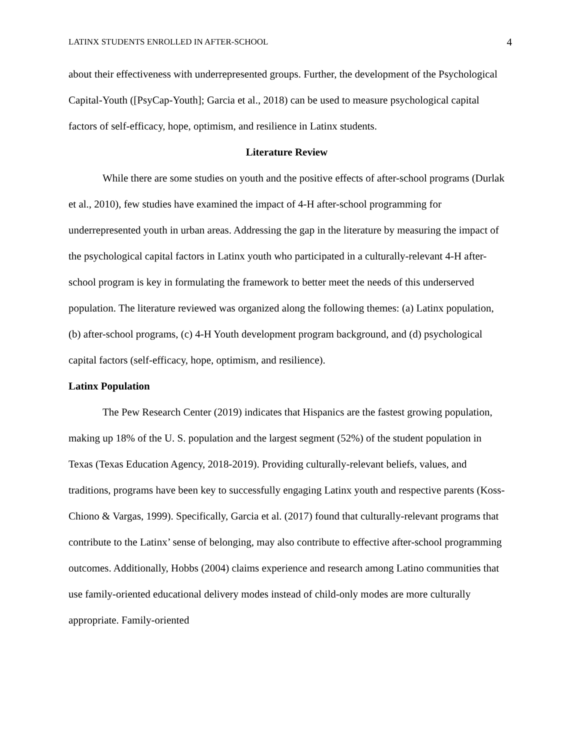LATINX STUDENTS ENROLLED IN AFTER-SCHOOL 4
about their effectiveness with underrepresented groups. Further, the development of the Psychological Capital-Youth ([PsyCap-Youth]; Garcia et al., 2018) can be used to measure psychological capital factors of self-efficacy, hope, optimism, and resilience in Latinx students.
Literature Review
While there are some studies on youth and the positive effects of after-school programs (Durlak et al., 2010), few studies have examined the impact of 4-H after-school programming for underrepresented youth in urban areas. Addressing the gap in the literature by measuring the impact of the psychological capital factors in Latinx youth who participated in a culturally-relevant 4-H after-school program is key in formulating the framework to better meet the needs of this underserved population. The literature reviewed was organized along the following themes: (a) Latinx population, (b) after-school programs, (c) 4-H Youth development program background, and (d) psychological capital factors (self-efficacy, hope, optimism, and resilience).
Latinx Population
The Pew Research Center (2019) indicates that Hispanics are the fastest growing population, making up 18% of the U. S. population and the largest segment (52%) of the student population in Texas (Texas Education Agency, 2018-2019). Providing culturally-relevant beliefs, values, and traditions, programs have been key to successfully engaging Latinx youth and respective parents (Koss-Chiono & Vargas, 1999). Specifically, Garcia et al. (2017) found that culturally-relevant programs that contribute to the Latinx’ sense of belonging, may also contribute to effective after-school programming outcomes. Additionally, Hobbs (2004) claims experience and research among Latino communities that use family-oriented educational delivery modes instead of child-only modes are more culturally appropriate. Family-oriented